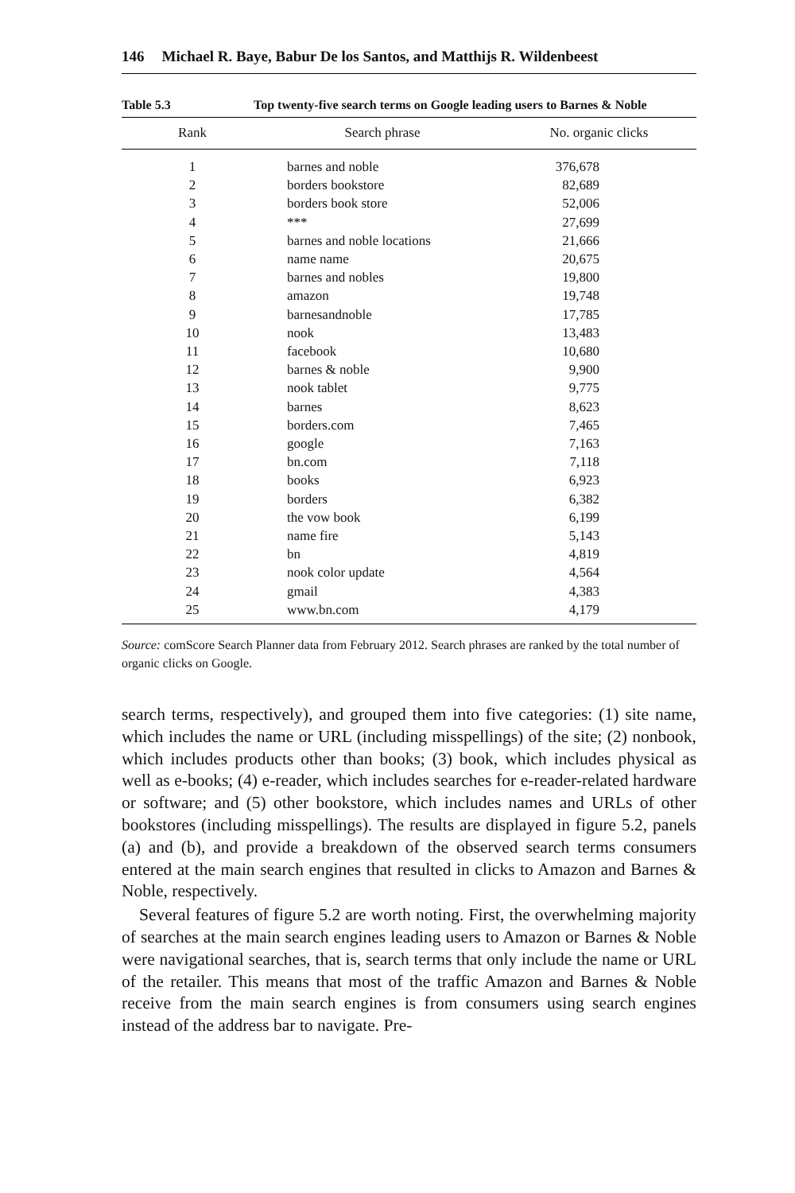146 Michael R. Baye, Babur De los Santos, and Matthijs R. Wildenbeest
Table 5.3 Top twenty-five search terms on Google leading users to Barnes & Noble
| Rank | Search phrase | No. organic clicks |
| --- | --- | --- |
| 1 | barnes and noble | 376,678 |
| 2 | borders bookstore | 82,689 |
| 3 | borders book store | 52,006 |
| 4 | *** | 27,699 |
| 5 | barnes and noble locations | 21,666 |
| 6 | name name | 20,675 |
| 7 | barnes and nobles | 19,800 |
| 8 | amazon | 19,748 |
| 9 | barnesandnoble | 17,785 |
| 10 | nook | 13,483 |
| 11 | facebook | 10,680 |
| 12 | barnes & noble | 9,900 |
| 13 | nook tablet | 9,775 |
| 14 | barnes | 8,623 |
| 15 | borders.com | 7,465 |
| 16 | google | 7,163 |
| 17 | bn.com | 7,118 |
| 18 | books | 6,923 |
| 19 | borders | 6,382 |
| 20 | the vow book | 6,199 |
| 21 | name fire | 5,143 |
| 22 | bn | 4,819 |
| 23 | nook color update | 4,564 |
| 24 | gmail | 4,383 |
| 25 | www.bn.com | 4,179 |
Source: comScore Search Planner data from February 2012. Search phrases are ranked by the total number of organic clicks on Google.
search terms, respectively), and grouped them into five categories: (1) site name, which includes the name or URL (including misspellings) of the site; (2) nonbook, which includes products other than books; (3) book, which includes physical as well as e-books; (4) e-reader, which includes searches for e-reader-related hardware or software; and (5) other bookstore, which includes names and URLs of other bookstores (including misspellings). The results are displayed in figure 5.2, panels (a) and (b), and provide a breakdown of the observed search terms consumers entered at the main search engines that resulted in clicks to Amazon and Barnes & Noble, respectively.
Several features of figure 5.2 are worth noting. First, the overwhelming majority of searches at the main search engines leading users to Amazon or Barnes & Noble were navigational searches, that is, search terms that only include the name or URL of the retailer. This means that most of the traffic Amazon and Barnes & Noble receive from the main search engines is from consumers using search engines instead of the address bar to navigate. Pre-